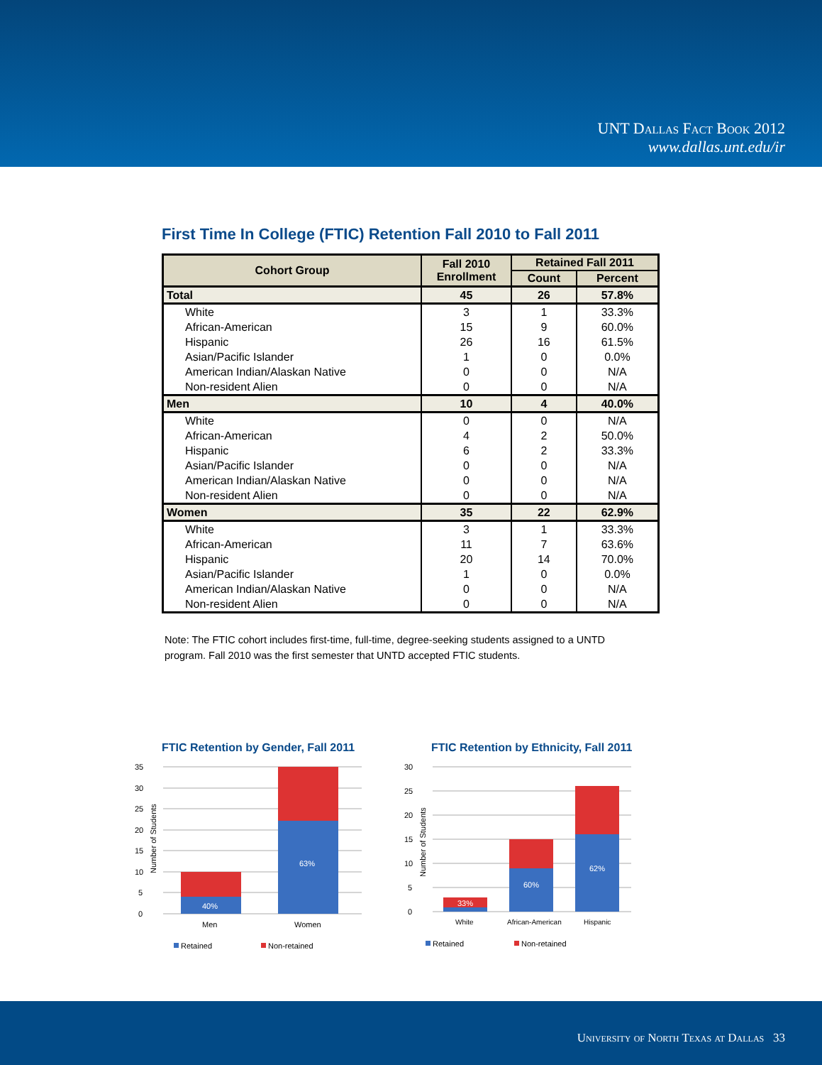UNT Dallas Fact Book 2012
www.dallas.unt.edu/ir
First Time In College (FTIC) Retention Fall 2010 to Fall 2011
| Cohort Group | Fall 2010 Enrollment | Retained Fall 2011 | |
| --- | --- | --- | --- |
| | | Count | Percent |
| Total | 45 | 26 | 57.8% |
| White | 3 | 1 | 33.3% |
| African-American | 15 | 9 | 60.0% |
| Hispanic | 26 | 16 | 61.5% |
| Asian/Pacific Islander | 1 | 0 | 0.0% |
| American Indian/Alaskan Native | 0 | 0 | N/A |
| Non-resident Alien | 0 | 0 | N/A |
| Men | 10 | 4 | 40.0% |
| White | 0 | 0 | N/A |
| African-American | 4 | 2 | 50.0% |
| Hispanic | 6 | 2 | 33.3% |
| Asian/Pacific Islander | 0 | 0 | N/A |
| American Indian/Alaskan Native | 0 | 0 | N/A |
| Non-resident Alien | 0 | 0 | N/A |
| Women | 35 | 22 | 62.9% |
| White | 3 | 1 | 33.3% |
| African-American | 11 | 7 | 63.6% |
| Hispanic | 20 | 14 | 70.0% |
| Asian/Pacific Islander | 1 | 0 | 0.0% |
| American Indian/Alaskan Native | 0 | 0 | N/A |
| Non-resident Alien | 0 | 0 | N/A |
Note: The FTIC cohort includes first-time, full-time, degree-seeking students assigned to a UNTD program. Fall 2010 was the first semester that UNTD accepted FTIC students.
FTIC Retention by Gender, Fall 2011
35
30
25
20
15
10
5
0
Number of Students
40%
63%
Men
Women
Retained
Non-retained
FTIC Retention by Ethnicity, Fall 2011
30
25
20
15
10
5
0
Number of Students
33%
60%
62%
White
African-American
Hispanic
Retained
Non-retained
University of North Texas at Dallas 33